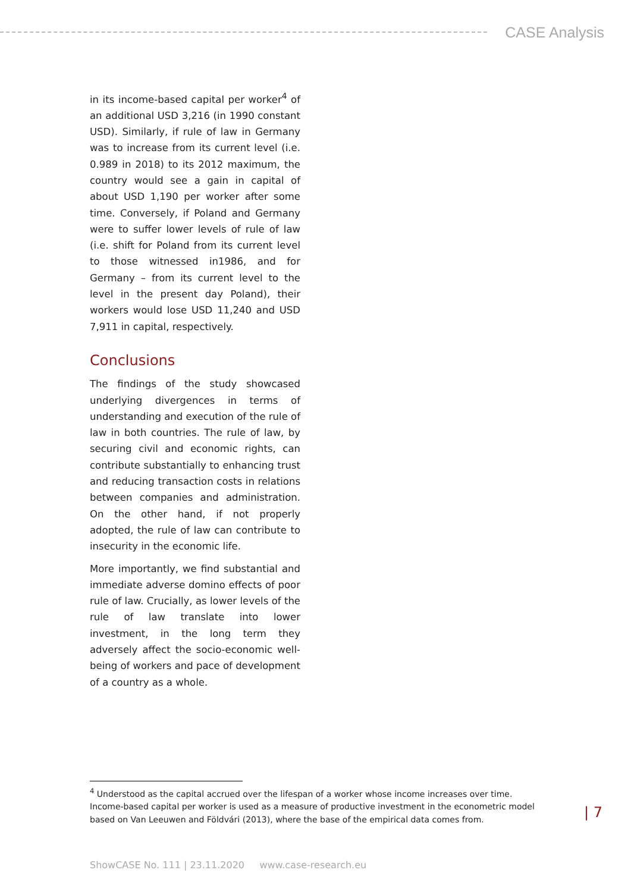CASE Analysis
in its income-based capital per worker<sup>4</sup> of an additional USD 3,216 (in 1990 constant USD). Similarly, if rule of law in Germany was to increase from its current level (i.e. 0.989 in 2018) to its 2012 maximum, the country would see a gain in capital of about USD 1,190 per worker after some time. Conversely, if Poland and Germany were to suffer lower levels of rule of law (i.e. shift for Poland from its current level to those witnessed in1986, and for Germany – from its current level to the level in the present day Poland), their workers would lose USD 11,240 and USD 7,911 in capital, respectively.
Conclusions
The findings of the study showcased underlying divergences in terms of understanding and execution of the rule of law in both countries. The rule of law, by securing civil and economic rights, can contribute substantially to enhancing trust and reducing transaction costs in relations between companies and administration. On the other hand, if not properly adopted, the rule of law can contribute to insecurity in the economic life.
More importantly, we find substantial and immediate adverse domino effects of poor rule of law. Crucially, as lower levels of the rule of law translate into lower investment, in the long term they adversely affect the socio-economic well-being of workers and pace of development of a country as a whole.
<sup>4</sup> Understood as the capital accrued over the lifespan of a worker whose income increases over time. Income-based capital per worker is used as a measure of productive investment in the econometric model based on Van Leeuwen and Földvári (2013), where the base of the empirical data comes from.
| 7
ShowCASE No. 111 | 23.11.2020 www.case-research.eu